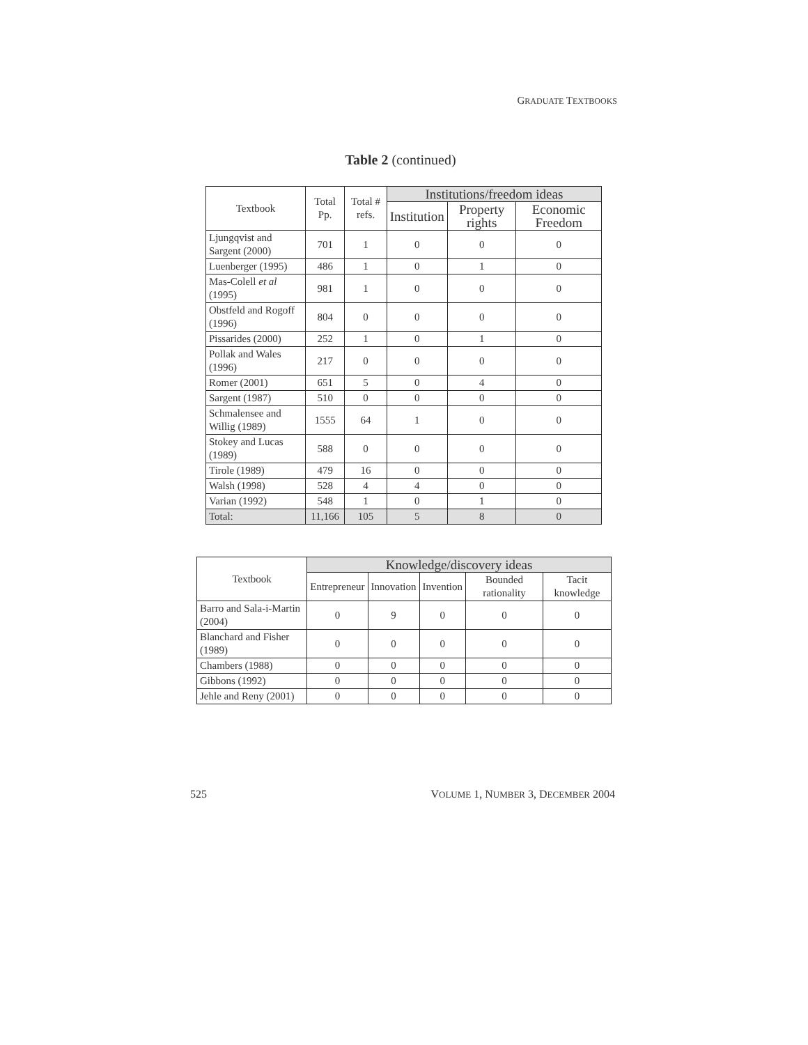GRADUATE TEXTBOOKS
Table 2 (continued)
| Textbook | Total Pp. | Total # refs. | Institutions/freedom ideas | | |
| --- | --- | --- | --- | --- | --- |
| | | | Institution | Property rights | Economic Freedom |
| Ljungqvist and Sargent (2000) | 701 | 1 | 0 | 0 | 0 |
| Luenberger (1995) | 486 | 1 | 0 | 1 | 0 |
| Mas-Colell et al (1995) | 981 | 1 | 0 | 0 | 0 |
| Obstfeld and Rogoff (1996) | 804 | 0 | 0 | 0 | 0 |
| Pissarides (2000) | 252 | 1 | 0 | 1 | 0 |
| Pollak and Wales (1996) | 217 | 0 | 0 | 0 | 0 |
| Romer (2001) | 651 | 5 | 0 | 4 | 0 |
| Sargent (1987) | 510 | 0 | 0 | 0 | 0 |
| Schmalensee and Willig (1989) | 1555 | 64 | 1 | 0 | 0 |
| Stokey and Lucas (1989) | 588 | 0 | 0 | 0 | 0 |
| Tirole (1989) | 479 | 16 | 0 | 0 | 0 |
| Walsh (1998) | 528 | 4 | 4 | 0 | 0 |
| Varian (1992) | 548 | 1 | 0 | 1 | 0 |
| Total: | 11,166 | 105 | 5 | 8 | 0 |
| Textbook | Knowledge/discovery ideas | | | | |
| --- | --- | --- | --- | --- | --- |
| | Entrepreneur | Innovation | Invention | Bounded rationality | Tacit knowledge |
| Barro and Sala-i-Martin (2004) | 0 | 9 | 0 | 0 | 0 |
| Blanchard and Fisher (1989) | 0 | 0 | 0 | 0 | 0 |
| Chambers (1988) | 0 | 0 | 0 | 0 | 0 |
| Gibbons (1992) | 0 | 0 | 0 | 0 | 0 |
| Jehle and Reny (2001) | 0 | 0 | 0 | 0 | 0 |
525 VOLUME 1, NUMBER 3, DECEMBER 2004